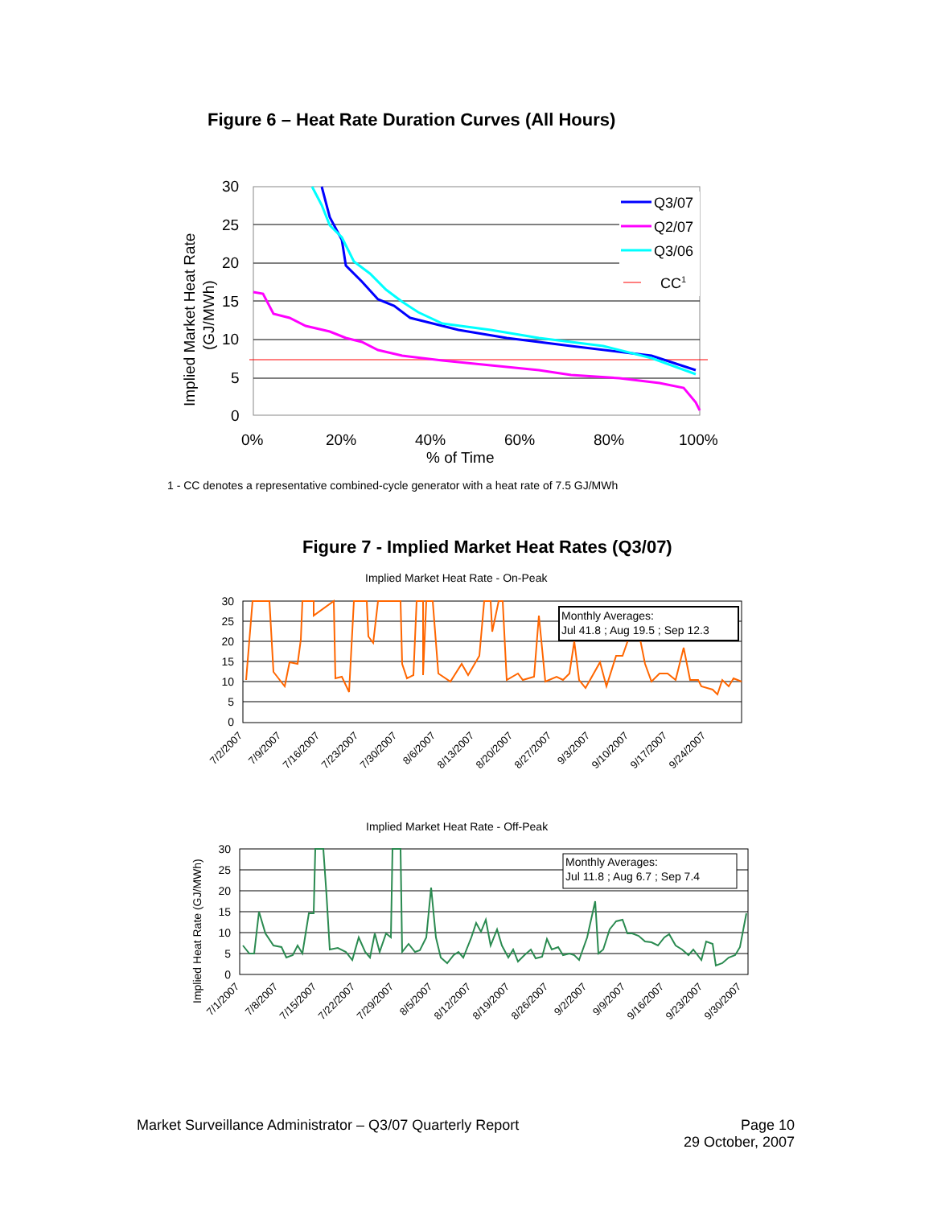Figure 6 – Heat Rate Duration Curves (All Hours)
30
25
20
15
10
5
0
0%
20%
40%
60%
80%
100%
% of Time
Implied Market Heat Rate
(GJ/MWh)
Q3/07
Q2/07
Q3/06
CC1
1 - CC denotes a representative combined-cycle generator with a heat rate of 7.5 GJ/MWh
Figure 7 - Implied Market Heat Rates (Q3/07)
Implied Market Heat Rate - On-Peak
Monthly Averages:
Jul 41.8 ; Aug 19.5 ; Sep 12.3
30
25
20
15
10
5
0
7/2/2007
7/9/2007
7/16/2007
7/23/2007
7/30/2007
8/6/2007
8/13/2007
8/20/2007
8/27/2007
9/3/2007
9/10/2007
9/17/2007
9/24/2007
Implied Market Heat Rate - Off-Peak
Monthly Averages:
Jul 11.8 ; Aug 6.7 ; Sep 7.4
30
25
20
15
10
5
0
Implied Heat Rate (GJ/MWh)
7/1/2007
7/8/2007
7/15/2007
7/22/2007
7/29/2007
8/5/2007
8/12/2007
8/19/2007
8/26/2007
9/2/2007
9/9/2007
9/16/2007
9/23/2007
9/30/2007
Market Surveillance Administrator – Q3/07 Quarterly Report
Page 10
29 October, 2007